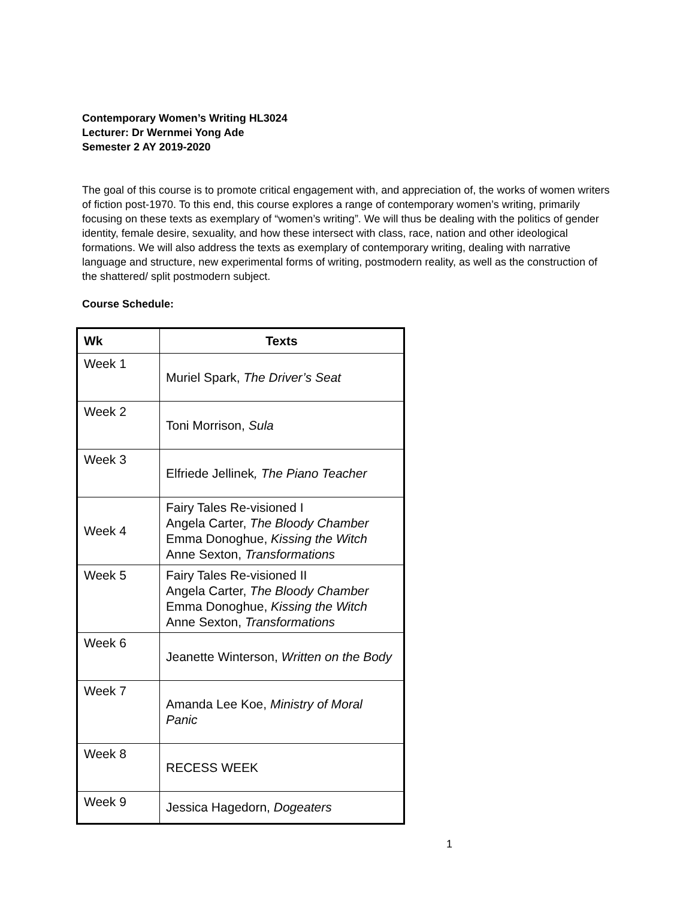Contemporary Women’s Writing HL3024
Lecturer: Dr Wernmei Yong Ade
Semester 2 AY 2019-2020
The goal of this course is to promote critical engagement with, and appreciation of, the works of women writers of fiction post-1970. To this end, this course explores a range of contemporary women’s writing, primarily focusing on these texts as exemplary of “women’s writing”. We will thus be dealing with the politics of gender identity, female desire, sexuality, and how these intersect with class, race, nation and other ideological formations. We will also address the texts as exemplary of contemporary writing, dealing with narrative language and structure, new experimental forms of writing, postmodern reality, as well as the construction of the shattered/ split postmodern subject.
Course Schedule:
| Wk | Texts |
| --- | --- |
| Week 1 | Muriel Spark, The Driver’s Seat |
| Week 2 | Toni Morrison, Sula |
| Week 3 | Elfriede Jellinek , The Piano Teacher |
| Week 4 | Fairy Tales Re-visioned I Angela Carter, The Bloody Chamber Emma Donoghue, Kissing the Witch Anne Sexton, Transformations |
| Week 5 | Fairy Tales Re-visioned II Angela Carter, The Bloody Chamber Emma Donoghue, Kissing the Witch Anne Sexton, Transformations |
| Week 6 | Jeanette Winterson, Written on the Body |
| Week 7 | Amanda Lee Koe, Ministry of Moral Panic |
| Week 8 | RECESS WEEK |
| Week 9 | Jessica Hagedorn, Dogeaters |
1